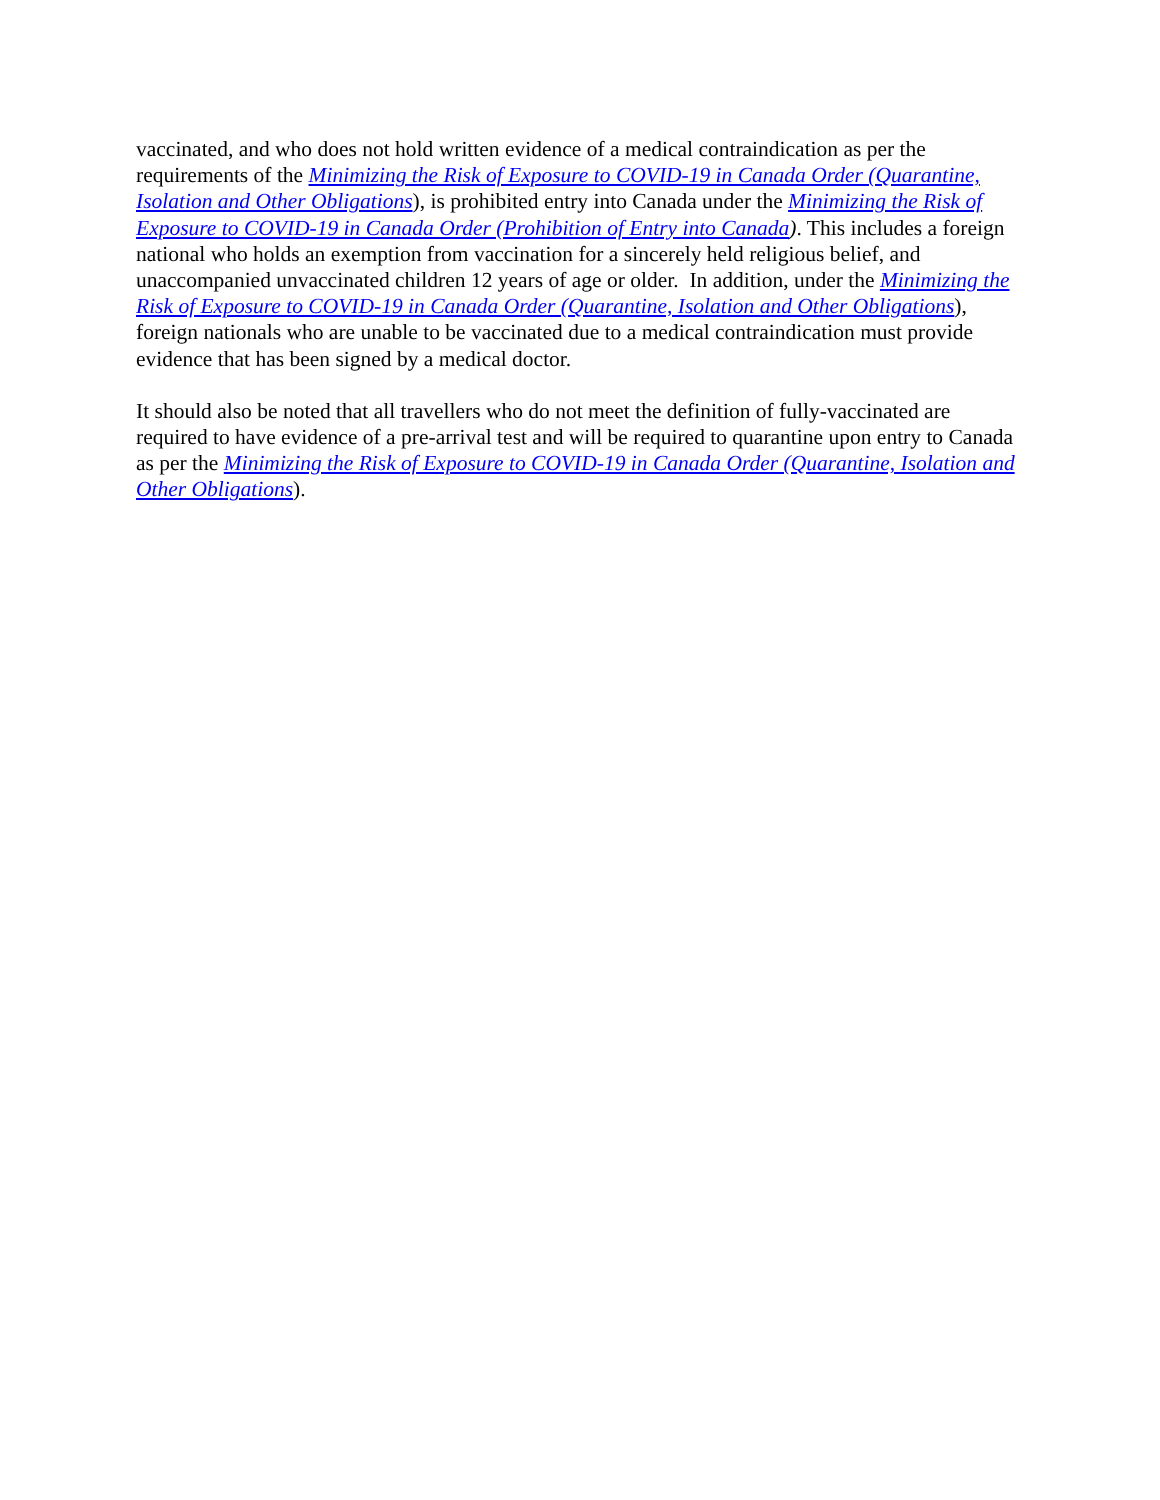vaccinated, and who does not hold written evidence of a medical contraindication as per the requirements of the Minimizing the Risk of Exposure to COVID-19 in Canada Order (Quarantine, Isolation and Other Obligations), is prohibited entry into Canada under the Minimizing the Risk of Exposure to COVID-19 in Canada Order (Prohibition of Entry into Canada). This includes a foreign national who holds an exemption from vaccination for a sincerely held religious belief, and unaccompanied unvaccinated children 12 years of age or older. In addition, under the Minimizing the Risk of Exposure to COVID-19 in Canada Order (Quarantine, Isolation and Other Obligations), foreign nationals who are unable to be vaccinated due to a medical contraindication must provide evidence that has been signed by a medical doctor.
It should also be noted that all travellers who do not meet the definition of fully-vaccinated are required to have evidence of a pre-arrival test and will be required to quarantine upon entry to Canada as per the Minimizing the Risk of Exposure to COVID-19 in Canada Order (Quarantine, Isolation and Other Obligations).